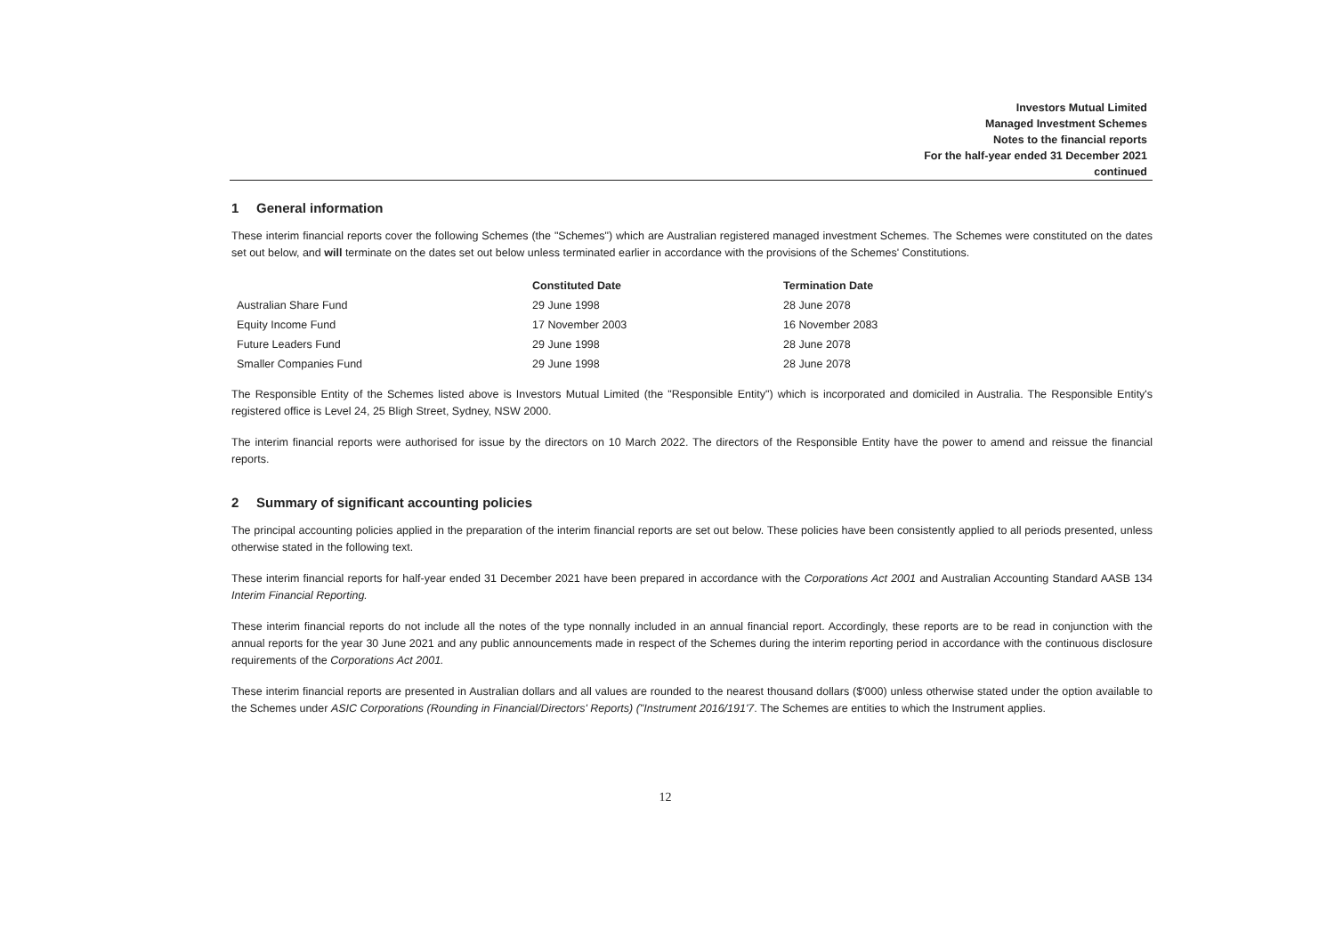Investors Mutual Limited
Managed Investment Schemes
Notes to the financial reports
For the half-year ended 31 December 2021
continued
1 General information
These interim financial reports cover the following Schemes (the "Schemes") which are Australian registered managed investment Schemes. The Schemes were constituted on the dates set out below, and will terminate on the dates set out below unless terminated earlier in accordance with the provisions of the Schemes' Constitutions.
| | Constituted Date | Termination Date |
| --- | --- | --- |
| Australian Share Fund | 29 June 1998 | 28 June 2078 |
| Equity Income Fund | 17 November 2003 | 16 November 2083 |
| Future Leaders Fund | 29 June 1998 | 28 June 2078 |
| Smaller Companies Fund | 29 June 1998 | 28 June 2078 |
The Responsible Entity of the Schemes listed above is Investors Mutual Limited (the "Responsible Entity") which is incorporated and domiciled in Australia. The Responsible Entity's registered office is Level 24, 25 Bligh Street, Sydney, NSW 2000.
The interim financial reports were authorised for issue by the directors on 10 March 2022. The directors of the Responsible Entity have the power to amend and reissue the financial reports.
2 Summary of significant accounting policies
The principal accounting policies applied in the preparation of the interim financial reports are set out below. These policies have been consistently applied to all periods presented, unless otherwise stated in the following text.
These interim financial reports for half-year ended 31 December 2021 have been prepared in accordance with the Corporations Act 2001 and Australian Accounting Standard AASB 134 Interim Financial Reporting.
These interim financial reports do not include all the notes of the type nonnally included in an annual financial report. Accordingly, these reports are to be read in conjunction with the annual reports for the year 30 June 2021 and any public announcements made in respect of the Schemes during the interim reporting period in accordance with the continuous disclosure requirements of the Corporations Act 2001.
These interim financial reports are presented in Australian dollars and all values are rounded to the nearest thousand dollars ($'000) unless otherwise stated under the option available to the Schemes under ASIC Corporations (Rounding in Financial/Directors' Reports) ("Instrument 2016/191'7. The Schemes are entities to which the Instrument applies.
12